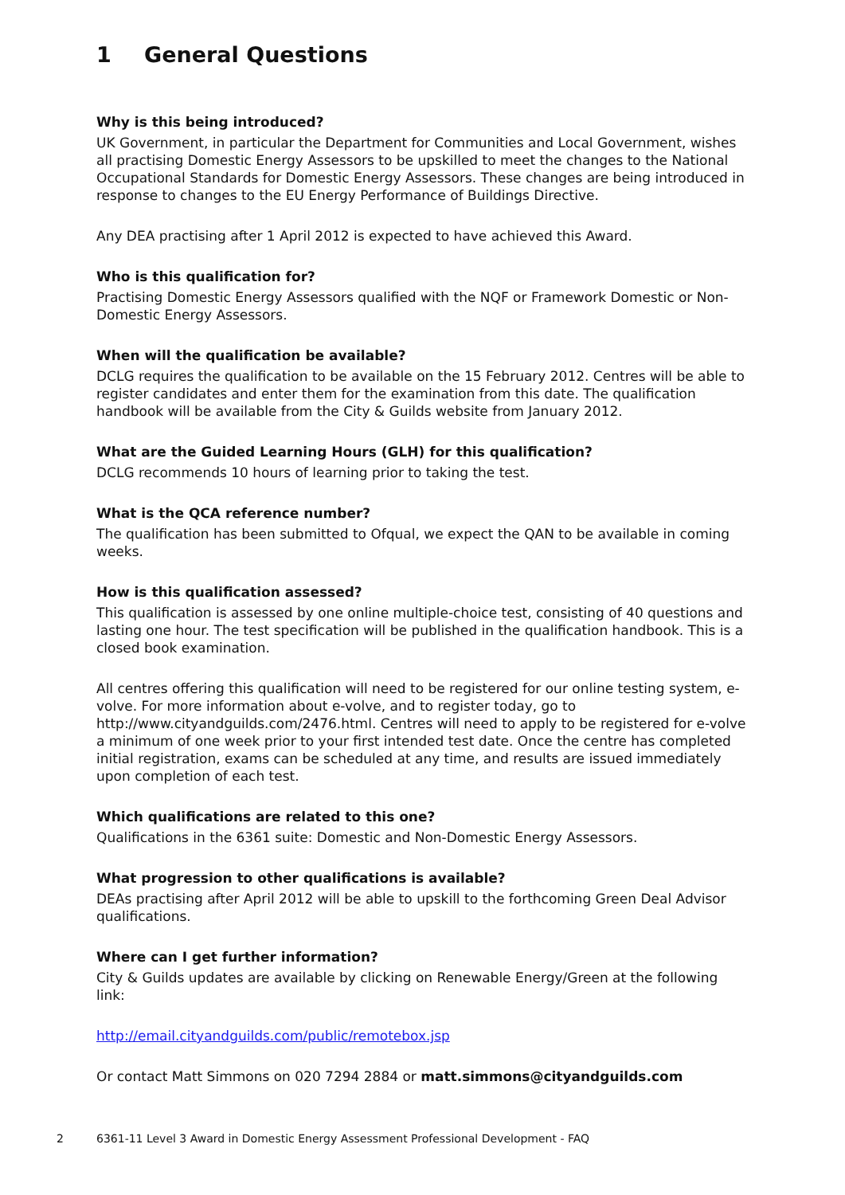1 General Questions
Why is this being introduced?
UK Government, in particular the Department for Communities and Local Government, wishes all practising Domestic Energy Assessors to be upskilled to meet the changes to the National Occupational Standards for Domestic Energy Assessors. These changes are being introduced in response to changes to the EU Energy Performance of Buildings Directive.
Any DEA practising after 1 April 2012 is expected to have achieved this Award.
Who is this qualification for?
Practising Domestic Energy Assessors qualified with the NQF or Framework Domestic or Non-Domestic Energy Assessors.
When will the qualification be available?
DCLG requires the qualification to be available on the 15 February 2012. Centres will be able to register candidates and enter them for the examination from this date. The qualification handbook will be available from the City & Guilds website from January 2012.
What are the Guided Learning Hours (GLH) for this qualification?
DCLG recommends 10 hours of learning prior to taking the test.
What is the QCA reference number?
The qualification has been submitted to Ofqual, we expect the QAN to be available in coming weeks.
How is this qualification assessed?
This qualification is assessed by one online multiple-choice test, consisting of 40 questions and lasting one hour. The test specification will be published in the qualification handbook. This is a closed book examination.
All centres offering this qualification will need to be registered for our online testing system, e-volve. For more information about e-volve, and to register today, go to http://www.cityandguilds.com/2476.html. Centres will need to apply to be registered for e-volve a minimum of one week prior to your first intended test date. Once the centre has completed initial registration, exams can be scheduled at any time, and results are issued immediately upon completion of each test.
Which qualifications are related to this one?
Qualifications in the 6361 suite: Domestic and Non-Domestic Energy Assessors.
What progression to other qualifications is available?
DEAs practising after April 2012 will be able to upskill to the forthcoming Green Deal Advisor qualifications.
Where can I get further information?
City & Guilds updates are available by clicking on Renewable Energy/Green at the following link:
http://email.cityandguilds.com/public/remotebox.jsp
Or contact Matt Simmons on 020 7294 2884 or matt.simmons@cityandguilds.com
2 6361-11 Level 3 Award in Domestic Energy Assessment Professional Development - FAQ